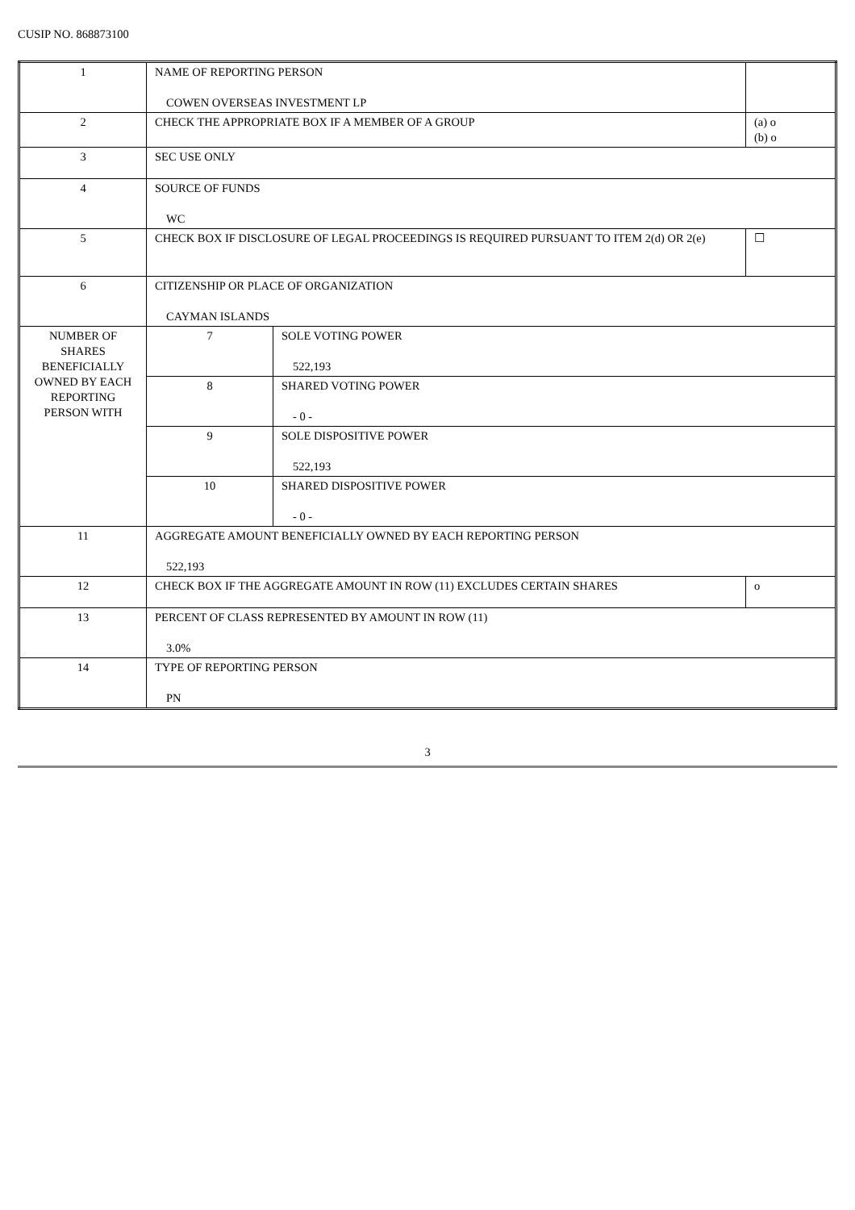CUSIP NO. 868873100
| 1 | NAME OF REPORTING PERSON COWEN OVERSEAS INVESTMENT LP | | |
| 2 | CHECK THE APPROPRIATE BOX IF A MEMBER OF A GROUP | | (a) o (b) o |
| 3 | SEC USE ONLY | | |
| 4 | SOURCE OF FUNDS WC | | |
| 5 | CHECK BOX IF DISCLOSURE OF LEGAL PROCEEDINGS IS REQUIRED PURSUANT TO ITEM 2(d) OR 2(e) | | ☐ |
| 6 | CITIZENSHIP OR PLACE OF ORGANIZATION CAYMAN ISLANDS | | |
| NUMBER OF SHARES BENEFICIALLY OWNED BY EACH REPORTING PERSON WITH | 7 | SOLE VOTING POWER 522,193 | |
| | 8 | SHARED VOTING POWER - 0 - | |
| | 9 | SOLE DISPOSITIVE POWER 522,193 | |
| | 10 | SHARED DISPOSITIVE POWER - 0 - | |
| 11 | AGGREGATE AMOUNT BENEFICIALLY OWNED BY EACH REPORTING PERSON 522,193 | | |
| 12 | CHECK BOX IF THE AGGREGATE AMOUNT IN ROW (11) EXCLUDES CERTAIN SHARES | | o |
| 13 | PERCENT OF CLASS REPRESENTED BY AMOUNT IN ROW (11) 3.0% | | |
| 14 | TYPE OF REPORTING PERSON PN | | |
3